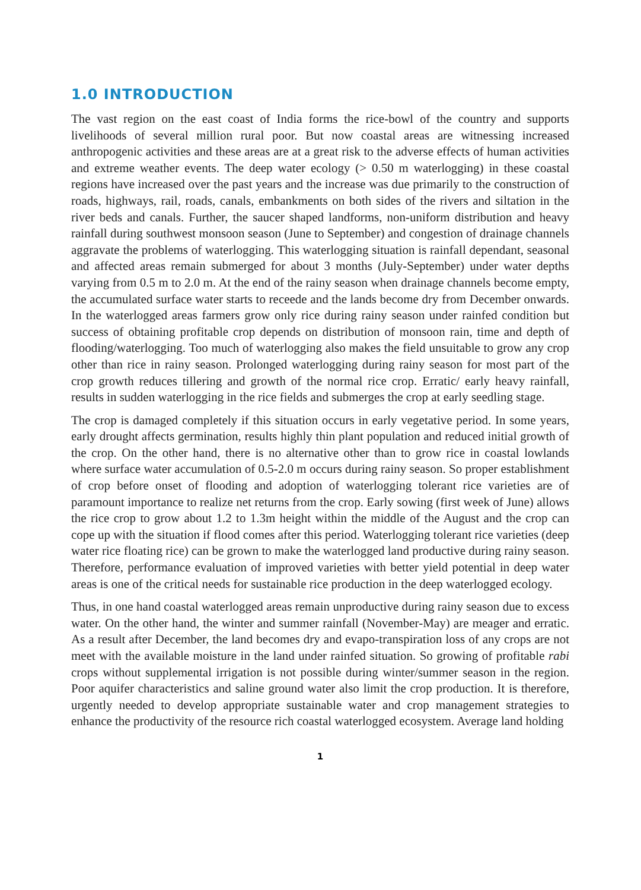1.0 INTRODUCTION
The vast region on the east coast of India forms the rice-bowl of the country and supports livelihoods of several million rural poor. But now coastal areas are witnessing increased anthropogenic activities and these areas are at a great risk to the adverse effects of human activities and extreme weather events. The deep water ecology (> 0.50 m waterlogging) in these coastal regions have increased over the past years and the increase was due primarily to the construction of roads, highways, rail, roads, canals, embankments on both sides of the rivers and siltation in the river beds and canals. Further, the saucer shaped landforms, non-uniform distribution and heavy rainfall during southwest monsoon season (June to September) and congestion of drainage channels aggravate the problems of waterlogging. This waterlogging situation is rainfall dependant, seasonal and affected areas remain submerged for about 3 months (July-September) under water depths varying from 0.5 m to 2.0 m. At the end of the rainy season when drainage channels become empty, the accumulated surface water starts to receede and the lands become dry from December onwards. In the waterlogged areas farmers grow only rice during rainy season under rainfed condition but success of obtaining profitable crop depends on distribution of monsoon rain, time and depth of flooding/waterlogging. Too much of waterlogging also makes the field unsuitable to grow any crop other than rice in rainy season. Prolonged waterlogging during rainy season for most part of the crop growth reduces tillering and growth of the normal rice crop. Erratic/ early heavy rainfall, results in sudden waterlogging in the rice fields and submerges the crop at early seedling stage.
The crop is damaged completely if this situation occurs in early vegetative period. In some years, early drought affects germination, results highly thin plant population and reduced initial growth of the crop. On the other hand, there is no alternative other than to grow rice in coastal lowlands where surface water accumulation of 0.5-2.0 m occurs during rainy season. So proper establishment of crop before onset of flooding and adoption of waterlogging tolerant rice varieties are of paramount importance to realize net returns from the crop. Early sowing (first week of June) allows the rice crop to grow about 1.2 to 1.3m height within the middle of the August and the crop can cope up with the situation if flood comes after this period. Waterlogging tolerant rice varieties (deep water rice floating rice) can be grown to make the waterlogged land productive during rainy season. Therefore, performance evaluation of improved varieties with better yield potential in deep water areas is one of the critical needs for sustainable rice production in the deep waterlogged ecology.
Thus, in one hand coastal waterlogged areas remain unproductive during rainy season due to excess water. On the other hand, the winter and summer rainfall (November-May) are meager and erratic. As a result after December, the land becomes dry and evapo-transpiration loss of any crops are not meet with the available moisture in the land under rainfed situation. So growing of profitable rabi crops without supplemental irrigation is not possible during winter/summer season in the region. Poor aquifer characteristics and saline ground water also limit the crop production. It is therefore, urgently needed to develop appropriate sustainable water and crop management strategies to enhance the productivity of the resource rich coastal waterlogged ecosystem. Average land holding
1